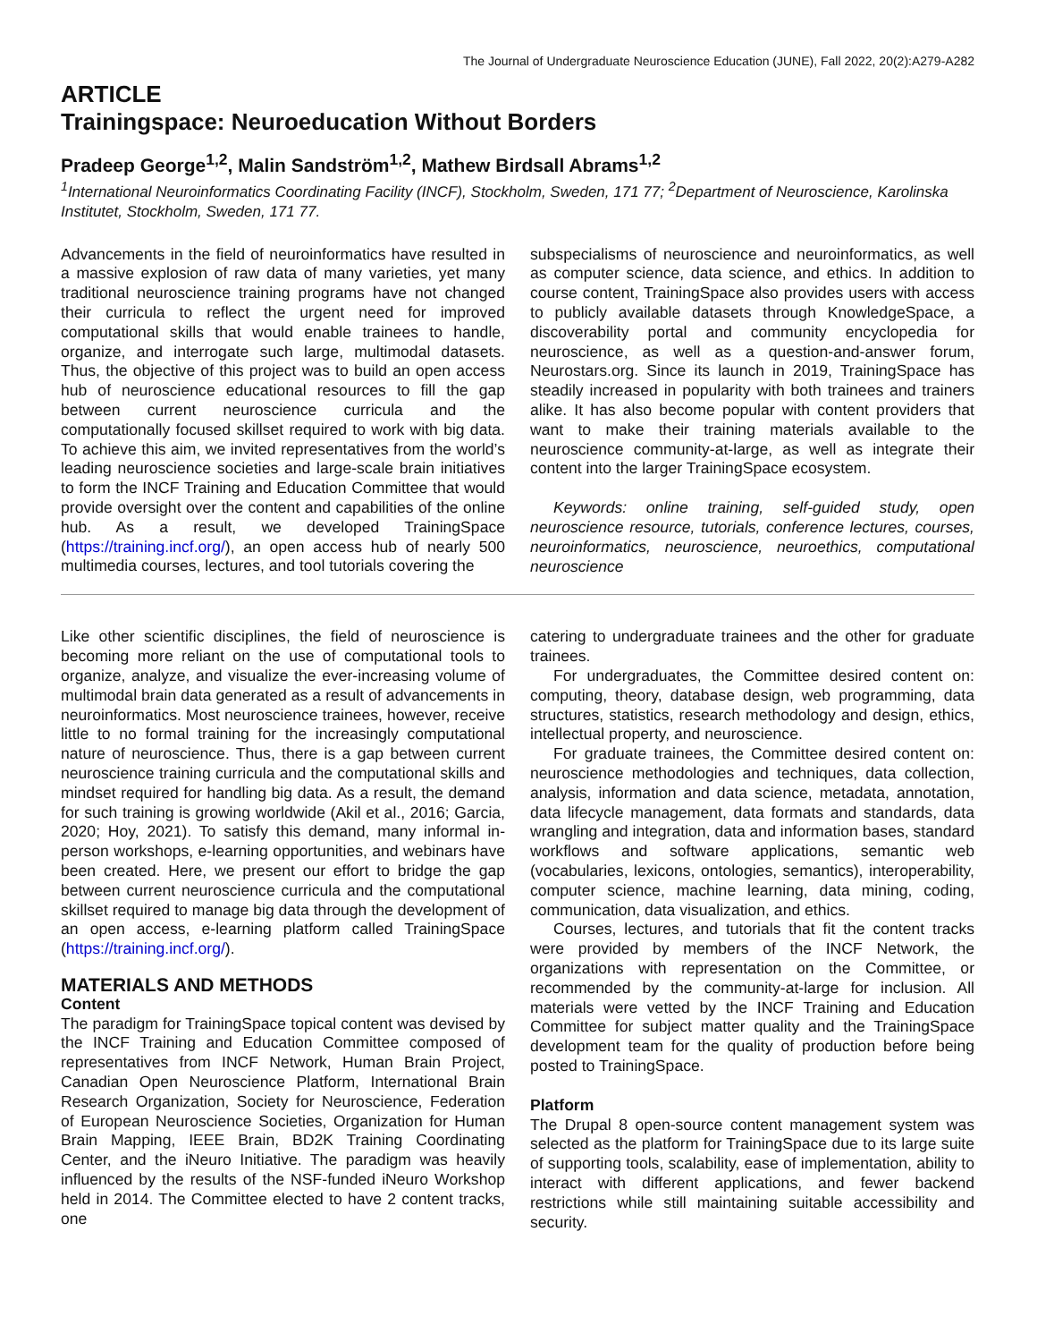The Journal of Undergraduate Neuroscience Education (JUNE), Fall 2022, 20(2):A279-A282
ARTICLE
Trainingspace: Neuroeducation Without Borders
Pradeep George<sup>1,2</sup>, Malin Sandström<sup>1,2</sup>, Mathew Birdsall Abrams<sup>1,2</sup>
<sup>1</sup> International Neuroinformatics Coordinating Facility (INCF), Stockholm, Sweden, 171 77; <sup>2</sup>Department of Neuroscience, Karolinska Institutet, Stockholm, Sweden, 171 77.
Advancements in the field of neuroinformatics have resulted in a massive explosion of raw data of many varieties, yet many traditional neuroscience training programs have not changed their curricula to reflect the urgent need for improved computational skills that would enable trainees to handle, organize, and interrogate such large, multimodal datasets. Thus, the objective of this project was to build an open access hub of neuroscience educational resources to fill the gap between current neuroscience curricula and the computationally focused skillset required to work with big data. To achieve this aim, we invited representatives from the world’s leading neuroscience societies and large-scale brain initiatives to form the INCF Training and Education Committee that would provide oversight over the content and capabilities of the online hub. As a result, we developed TrainingSpace (https://training.incf.org/), an open access hub of nearly 500 multimedia courses, lectures, and tool tutorials covering the
subspecialisms of neuroscience and neuroinformatics, as well as computer science, data science, and ethics. In addition to course content, TrainingSpace also provides users with access to publicly available datasets through KnowledgeSpace, a discoverability portal and community encyclopedia for neuroscience, as well as a question-and-answer forum, Neurostars.org. Since its launch in 2019, TrainingSpace has steadily increased in popularity with both trainees and trainers alike. It has also become popular with content providers that want to make their training materials available to the neuroscience community-at-large, as well as integrate their content into the larger TrainingSpace ecosystem.
Keywords: online training, self-guided study, open neuroscience resource, tutorials, conference lectures, courses, neuroinformatics, neuroscience, neuroethics, computational neuroscience
Like other scientific disciplines, the field of neuroscience is becoming more reliant on the use of computational tools to organize, analyze, and visualize the ever-increasing volume of multimodal brain data generated as a result of advancements in neuroinformatics. Most neuroscience trainees, however, receive little to no formal training for the increasingly computational nature of neuroscience. Thus, there is a gap between current neuroscience training curricula and the computational skills and mindset required for handling big data. As a result, the demand for such training is growing worldwide (Akil et al., 2016; Garcia, 2020; Hoy, 2021). To satisfy this demand, many informal in-person workshops, e-learning opportunities, and webinars have been created. Here, we present our effort to bridge the gap between current neuroscience curricula and the computational skillset required to manage big data through the development of an open access, e-learning platform called TrainingSpace (https://training.incf.org/).
MATERIALS AND METHODS
Content
The paradigm for TrainingSpace topical content was devised by the INCF Training and Education Committee composed of representatives from INCF Network, Human Brain Project, Canadian Open Neuroscience Platform, International Brain Research Organization, Society for Neuroscience, Federation of European Neuroscience Societies, Organization for Human Brain Mapping, IEEE Brain, BD2K Training Coordinating Center, and the iNeuro Initiative. The paradigm was heavily influenced by the results of the NSF-funded iNeuro Workshop held in 2014. The Committee elected to have 2 content tracks, one
catering to undergraduate trainees and the other for graduate trainees.
For undergraduates, the Committee desired content on: computing, theory, database design, web programming, data structures, statistics, research methodology and design, ethics, intellectual property, and neuroscience.
For graduate trainees, the Committee desired content on: neuroscience methodologies and techniques, data collection, analysis, information and data science, metadata, annotation, data lifecycle management, data formats and standards, data wrangling and integration, data and information bases, standard workflows and software applications, semantic web (vocabularies, lexicons, ontologies, semantics), interoperability, computer science, machine learning, data mining, coding, communication, data visualization, and ethics.
Courses, lectures, and tutorials that fit the content tracks were provided by members of the INCF Network, the organizations with representation on the Committee, or recommended by the community-at-large for inclusion. All materials were vetted by the INCF Training and Education Committee for subject matter quality and the TrainingSpace development team for the quality of production before being posted to TrainingSpace.
Platform
The Drupal 8 open-source content management system was selected as the platform for TrainingSpace due to its large suite of supporting tools, scalability, ease of implementation, ability to interact with different applications, and fewer backend restrictions while still maintaining suitable accessibility and security.